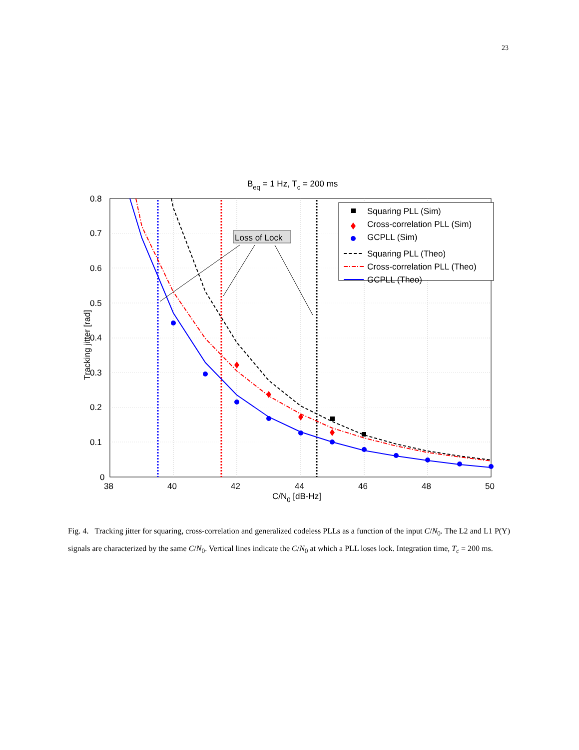23
Beq = 1 Hz, Tc = 200 ms
0.8
0.7
0.6
0.5
0.4
0.3
0.2
0.1
0
38
40
42
44
46
48
50
C/N0 [dB-Hz]
Tracking jitter [rad]
Loss of Lock
Squaring PLL (Sim)
Cross-correlation PLL (Sim)
GCPLL (Sim)
Squaring PLL (Theo)
Cross-correlation PLL (Theo)
GCPLL (Theo)
Fig. 4. Tracking jitter for squaring, cross-correlation and generalized codeless PLLs as a function of the input C/N<sub>0</sub>. The L2 and L1 P(Y) signals are characterized by the same C/N<sub>0</sub>. Vertical lines indicate the C/N<sub>0</sub> at which a PLL loses lock. Integration time, T<sub>c</sub> = 200 ms.